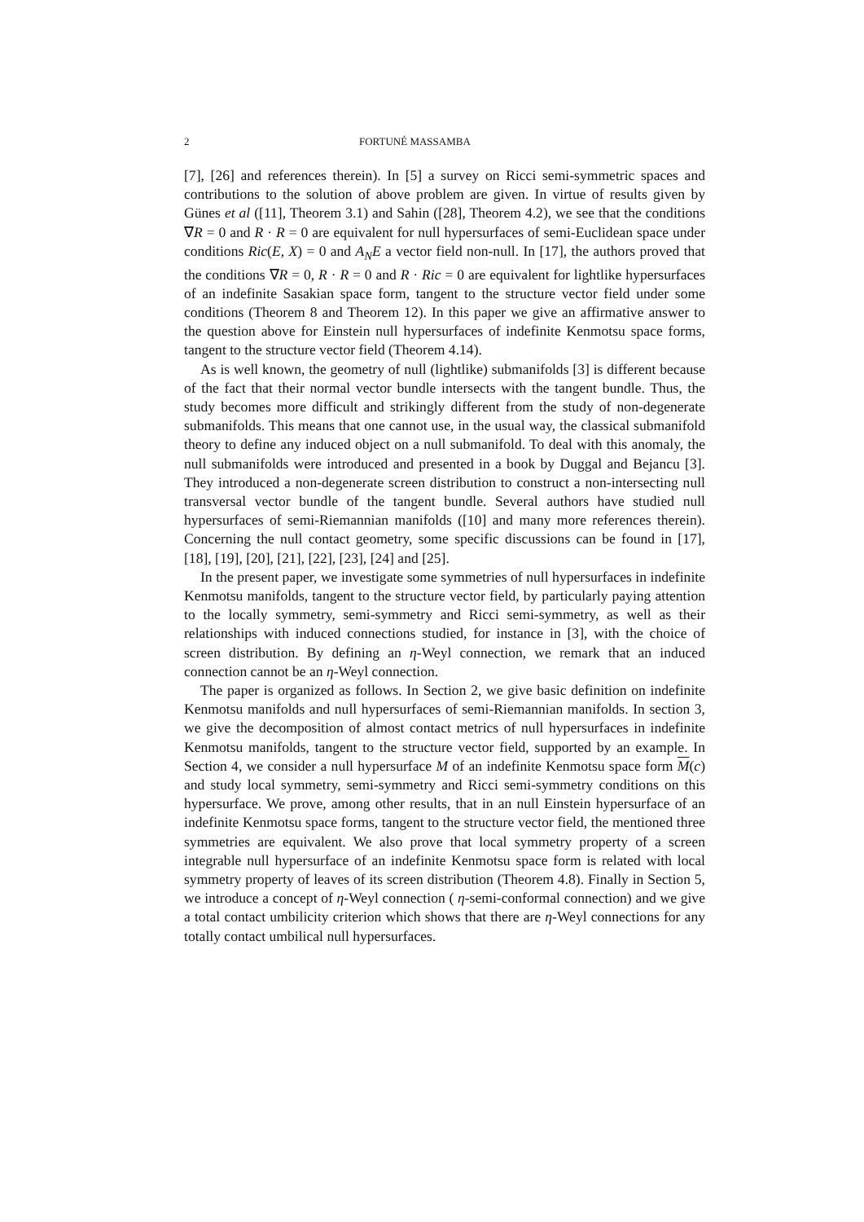2 FORTUNÉ MASSAMBA
[7], [26] and references therein). In [5] a survey on Ricci semi-symmetric spaces and contributions to the solution of above problem are given. In virtue of results given by Günes et al ([11], Theorem 3.1) and Sahin ([28], Theorem 4.2), we see that the conditions ∇R = 0 and R · R = 0 are equivalent for null hypersurfaces of semi-Euclidean space under conditions Ric(E, X) = 0 and A<sub>N</sub>E a vector field non-null. In [17], the authors proved that the conditions ∇R = 0, R · R = 0 and R · Ric = 0 are equivalent for lightlike hypersurfaces of an indefinite Sasakian space form, tangent to the structure vector field under some conditions (Theorem 8 and Theorem 12). In this paper we give an affirmative answer to the question above for Einstein null hypersurfaces of indefinite Kenmotsu space forms, tangent to the structure vector field (Theorem 4.14).
As is well known, the geometry of null (lightlike) submanifolds [3] is different because of the fact that their normal vector bundle intersects with the tangent bundle. Thus, the study becomes more difficult and strikingly different from the study of non-degenerate submanifolds. This means that one cannot use, in the usual way, the classical submanifold theory to define any induced object on a null submanifold. To deal with this anomaly, the null submanifolds were introduced and presented in a book by Duggal and Bejancu [3]. They introduced a non-degenerate screen distribution to construct a non-intersecting null transversal vector bundle of the tangent bundle. Several authors have studied null hypersurfaces of semi-Riemannian manifolds ([10] and many more references therein). Concerning the null contact geometry, some specific discussions can be found in [17], [18], [19], [20], [21], [22], [23], [24] and [25].
In the present paper, we investigate some symmetries of null hypersurfaces in indefinite Kenmotsu manifolds, tangent to the structure vector field, by particularly paying attention to the locally symmetry, semi-symmetry and Ricci semi-symmetry, as well as their relationships with induced connections studied, for instance in [3], with the choice of screen distribution. By defining an η-Weyl connection, we remark that an induced connection cannot be an η-Weyl connection.
The paper is organized as follows. In Section 2, we give basic definition on indefinite Kenmotsu manifolds and null hypersurfaces of semi-Riemannian manifolds. In section 3, we give the decomposition of almost contact metrics of null hypersurfaces in indefinite Kenmotsu manifolds, tangent to the structure vector field, supported by an example. In Section 4, we consider a null hypersurface M of an indefinite Kenmotsu space form M(c) and study local symmetry, semi-symmetry and Ricci semi-symmetry conditions on this hypersurface. We prove, among other results, that in an null Einstein hypersurface of an indefinite Kenmotsu space forms, tangent to the structure vector field, the mentioned three symmetries are equivalent. We also prove that local symmetry property of a screen integrable null hypersurface of an indefinite Kenmotsu space form is related with local symmetry property of leaves of its screen distribution (Theorem 4.8). Finally in Section 5, we introduce a concept of η-Weyl connection ( η-semi-conformal connection) and we give a total contact umbilicity criterion which shows that there are η-Weyl connections for any totally contact umbilical null hypersurfaces.